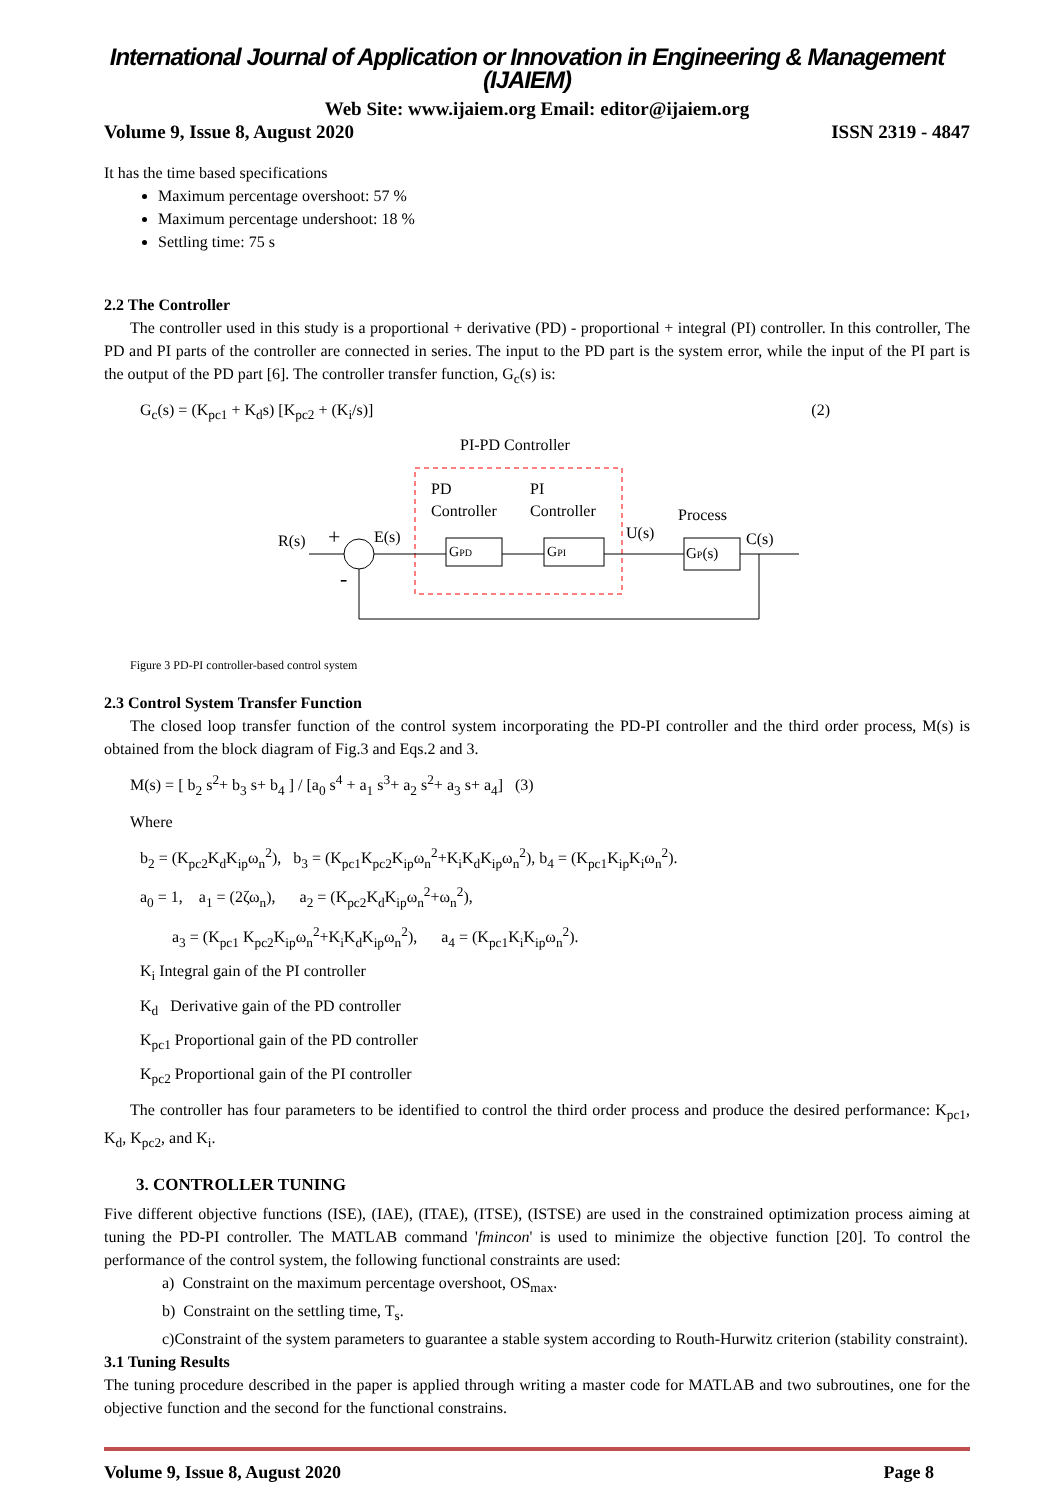International Journal of Application or Innovation in Engineering & Management (IJAIEM)
Web Site: www.ijaiem.org Email: editor@ijaiem.org
Volume 9, Issue 8, August 2020 ISSN 2319 - 4847
It has the time based specifications
Maximum percentage overshoot: 57 %
Maximum percentage undershoot: 18 %
Settling time: 75 s
2.2 The Controller
The controller used in this study is a proportional + derivative (PD) - proportional + integral (PI) controller. In this controller, The PD and PI parts of the controller are connected in series. The input to the PD part is the system error, while the input of the PI part is the output of the PD part [6]. The controller transfer function, G<sub>c</sub>(s) is:
G<sub>c</sub>(s) = (K<sub>pc1</sub> + K<sub>d</sub>s) [K<sub>pc2</sub> + (K<sub>i</sub>/s)] (2)
PI-PD Controller
PD
PI
Controller
Controller
Process
R(s)
+
-
E(s)
GPD
GPI
U(s)
GP(s)
C(s)
Figure 3 PD-PI controller-based control system
2.3 Control System Transfer Function
The closed loop transfer function of the control system incorporating the PD-PI controller and the third order process, M(s) is obtained from the block diagram of Fig.3 and Eqs.2 and 3.
M(s) = [ b<sub>2</sub> s<sup>2</sup>+ b<sub>3</sub> s+ b<sub>4</sub> ] / [a<sub>0</sub> s<sup>4</sup> + a<sub>1</sub> s<sup>3</sup>+ a<sub>2</sub> s<sup>2</sup>+ a<sub>3</sub> s+ a<sub>4</sub>] (3)
Where
b<sub>2</sub> = (K<sub>pc2</sub>K<sub>d</sub>K<sub>ip</sub>ω<sub>n</sub><sup>2</sup>), b<sub>3</sub> = (K<sub>pc1</sub>K<sub>pc2</sub>K<sub>ip</sub>ω<sub>n</sub><sup>2</sup>+K<sub>i</sub>K<sub>d</sub>K<sub>ip</sub>ω<sub>n</sub><sup>2</sup>), b<sub>4</sub> = (K<sub>pc1</sub>K<sub>ip</sub>K<sub>i</sub>ω<sub>n</sub><sup>2</sup>).
a<sub>0</sub> = 1, a<sub>1</sub> = (2ζω<sub>n</sub>), a<sub>2</sub> = (K<sub>pc2</sub>K<sub>d</sub>K<sub>ip</sub>ω<sub>n</sub><sup>2</sup>+ω<sub>n</sub><sup>2</sup>),
a<sub>3</sub> = (K<sub>pc1</sub> K<sub>pc2</sub>K<sub>ip</sub>ω<sub>n</sub><sup>2</sup>+K<sub>i</sub>K<sub>d</sub>K<sub>ip</sub>ω<sub>n</sub><sup>2</sup>), a<sub>4</sub> = (K<sub>pc1</sub>K<sub>i</sub>K<sub>ip</sub>ω<sub>n</sub><sup>2</sup>).
K<sub>i</sub> Integral gain of the PI controller
K<sub>d</sub> Derivative gain of the PD controller
K<sub>pc1</sub> Proportional gain of the PD controller
K<sub>pc2</sub> Proportional gain of the PI controller
The controller has four parameters to be identified to control the third order process and produce the desired performance: K<sub>pc1</sub>, K<sub>d</sub>, K<sub>pc2</sub>, and K<sub>i</sub>.
3. CONTROLLER TUNING
Five different objective functions (ISE), (IAE), (ITAE), (ITSE), (ISTSE) are used in the constrained optimization process aiming at tuning the PD-PI controller. The MATLAB command 'fmincon' is used to minimize the objective function [20]. To control the performance of the control system, the following functional constraints are used:
a) Constraint on the maximum percentage overshoot, OS<sub>max</sub>.
b) Constraint on the settling time, T<sub>s</sub>.
c)Constraint of the system parameters to guarantee a stable system according to Routh-Hurwitz criterion (stability constraint).
3.1 Tuning Results
The tuning procedure described in the paper is applied through writing a master code for MATLAB and two subroutines, one for the objective function and the second for the functional constrains.
Volume 9, Issue 8, August 2020 Page 8